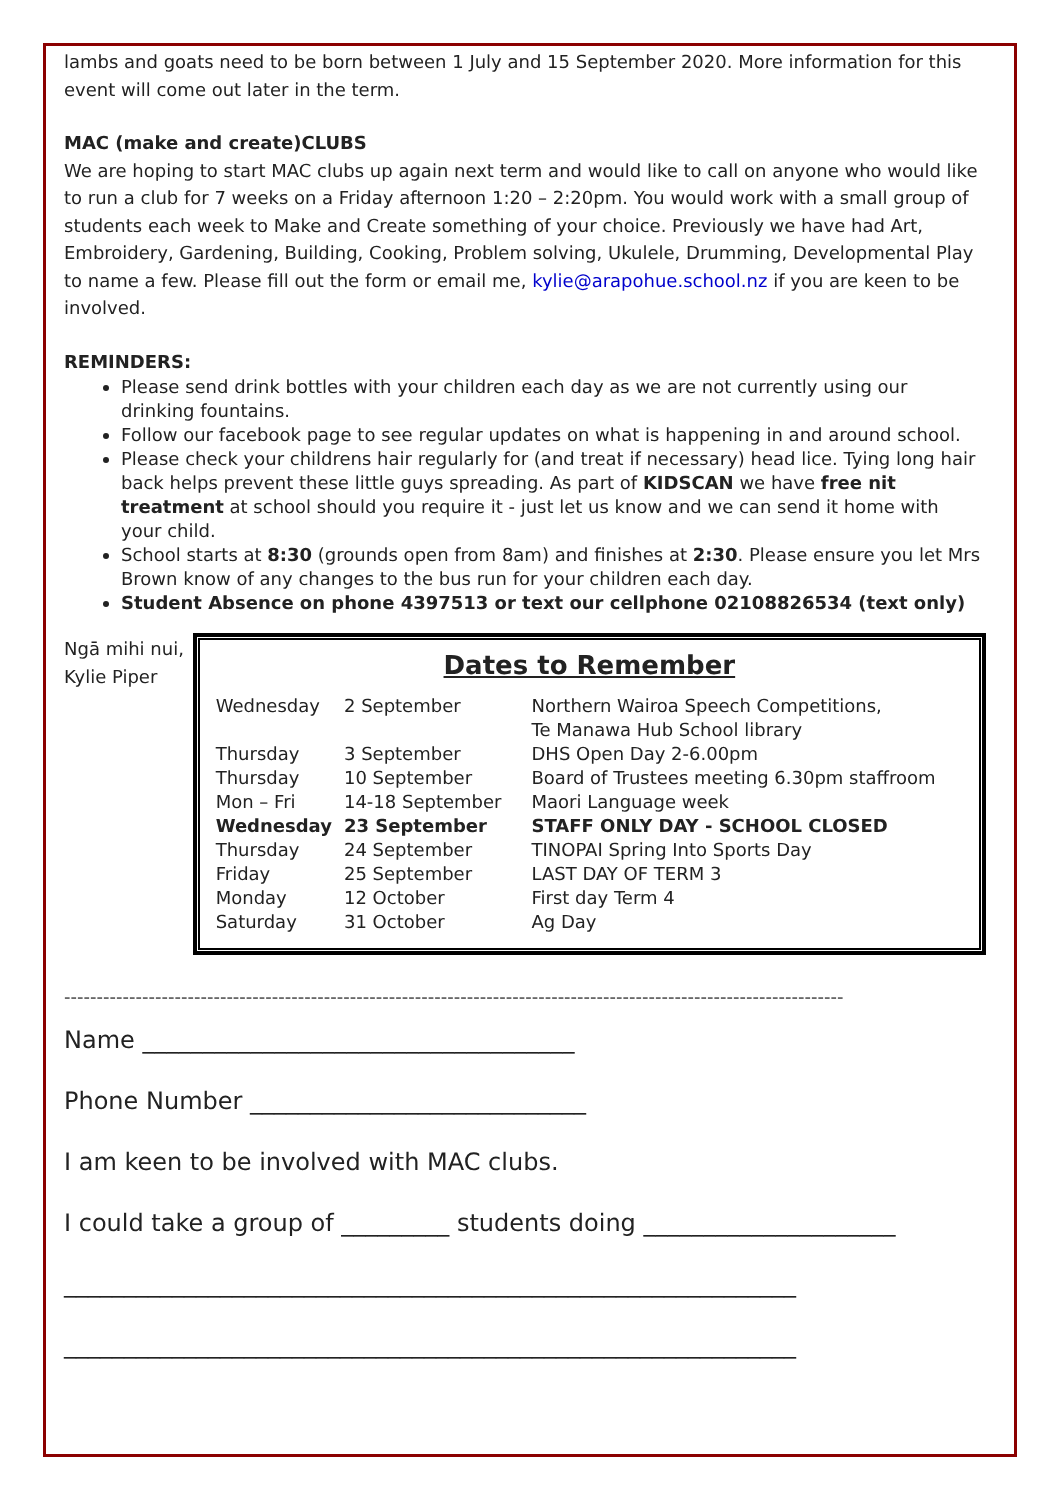lambs and goats need to be born between 1 July and 15 September 2020. More information for this event will come out later in the term.
MAC (make and create)CLUBS
We are hoping to start MAC clubs up again next term and would like to call on anyone who would like to run a club for 7 weeks on a Friday afternoon 1:20 – 2:20pm. You would work with a small group of students each week to Make and Create something of your choice. Previously we have had Art, Embroidery, Gardening, Building, Cooking, Problem solving, Ukulele, Drumming, Developmental Play to name a few. Please fill out the form or email me, kylie@arapohue.school.nz if you are keen to be involved.
REMINDERS:
Please send drink bottles with your children each day as we are not currently using our drinking fountains.
Follow our facebook page to see regular updates on what is happening in and around school.
Please check your childrens hair regularly for (and treat if necessary) head lice. Tying long hair back helps prevent these little guys spreading. As part of KIDSCAN we have free nit treatment at school should you require it - just let us know and we can send it home with your child.
School starts at 8:30 (grounds open from 8am) and finishes at 2:30. Please ensure you let Mrs Brown know of any changes to the bus run for your children each day.
Student Absence on phone 4397513 or text our cellphone 02108826534 (text only)
Ngā mihi nui,
Kylie Piper
Dates to Remember
| Wednesday | 2 September | Northern Wairoa Speech Competitions, Te Manawa Hub School library |
| Thursday | 3 September | DHS Open Day 2-6.00pm |
| Thursday | 10 September | Board of Trustees meeting 6.30pm staffroom |
| Mon – Fri | 14-18 September | Maori Language week |
| Wednesday | 23 September | STAFF ONLY DAY - SCHOOL CLOSED |
| Thursday | 24 September | TINOPAI Spring Into Sports Day |
| Friday | 25 September | LAST DAY OF TERM 3 |
| Monday | 12 October | First day Term 4 |
| Saturday | 31 October | Ag Day |
------------------------------------------------------------------------------------------------------------------------
Name ____________________________________
Phone Number ____________________________
I am keen to be involved with MAC clubs.
I could take a group of _________ students doing _____________________
_____________________________________________________________
_____________________________________________________________